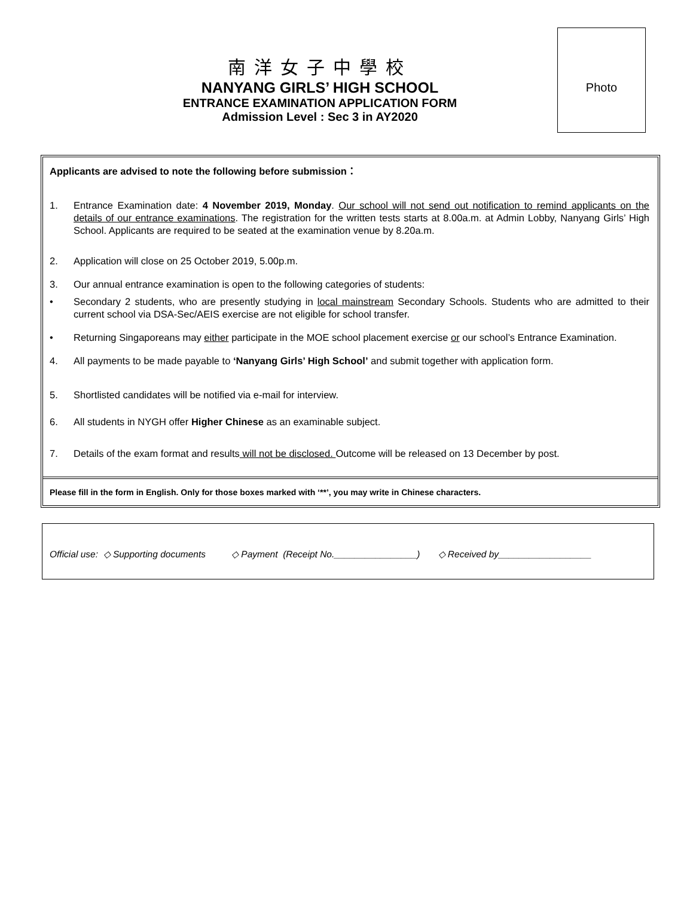南洋女子中學校
NANYANG GIRLS’ HIGH SCHOOL
ENTRANCE EXAMINATION APPLICATION FORM
Admission Level : Sec 3 in AY2020
Photo
Applicants are advised to note the following before submission：
1. Entrance Examination date: 4 November 2019, Monday. Our school will not send out notification to remind applicants on the details of our entrance examinations. The registration for the written tests starts at 8.00a.m. at Admin Lobby, Nanyang Girls’ High School. Applicants are required to be seated at the examination venue by 8.20a.m.
2. Application will close on 25 October 2019, 5.00p.m.
3. Our annual entrance examination is open to the following categories of students:
• Secondary 2 students, who are presently studying in local mainstream Secondary Schools. Students who are admitted to their current school via DSA-Sec/AEIS exercise are not eligible for school transfer.
• Returning Singaporeans may either participate in the MOE school placement exercise or our school’s Entrance Examination.
4. All payments to be made payable to ‘Nanyang Girls’ High School’ and submit together with application form.
5. Shortlisted candidates will be notified via e-mail for interview.
6. All students in NYGH offer Higher Chinese as an examinable subject.
7. Details of the exam format and results will not be disclosed. Outcome will be released on 13 December by post.
Please fill in the form in English. Only for those boxes marked with ‘**’, you may write in Chinese characters.
Official use: ◇ Supporting documents ◇ Payment (Receipt No.________________) ◇ Received by__________________